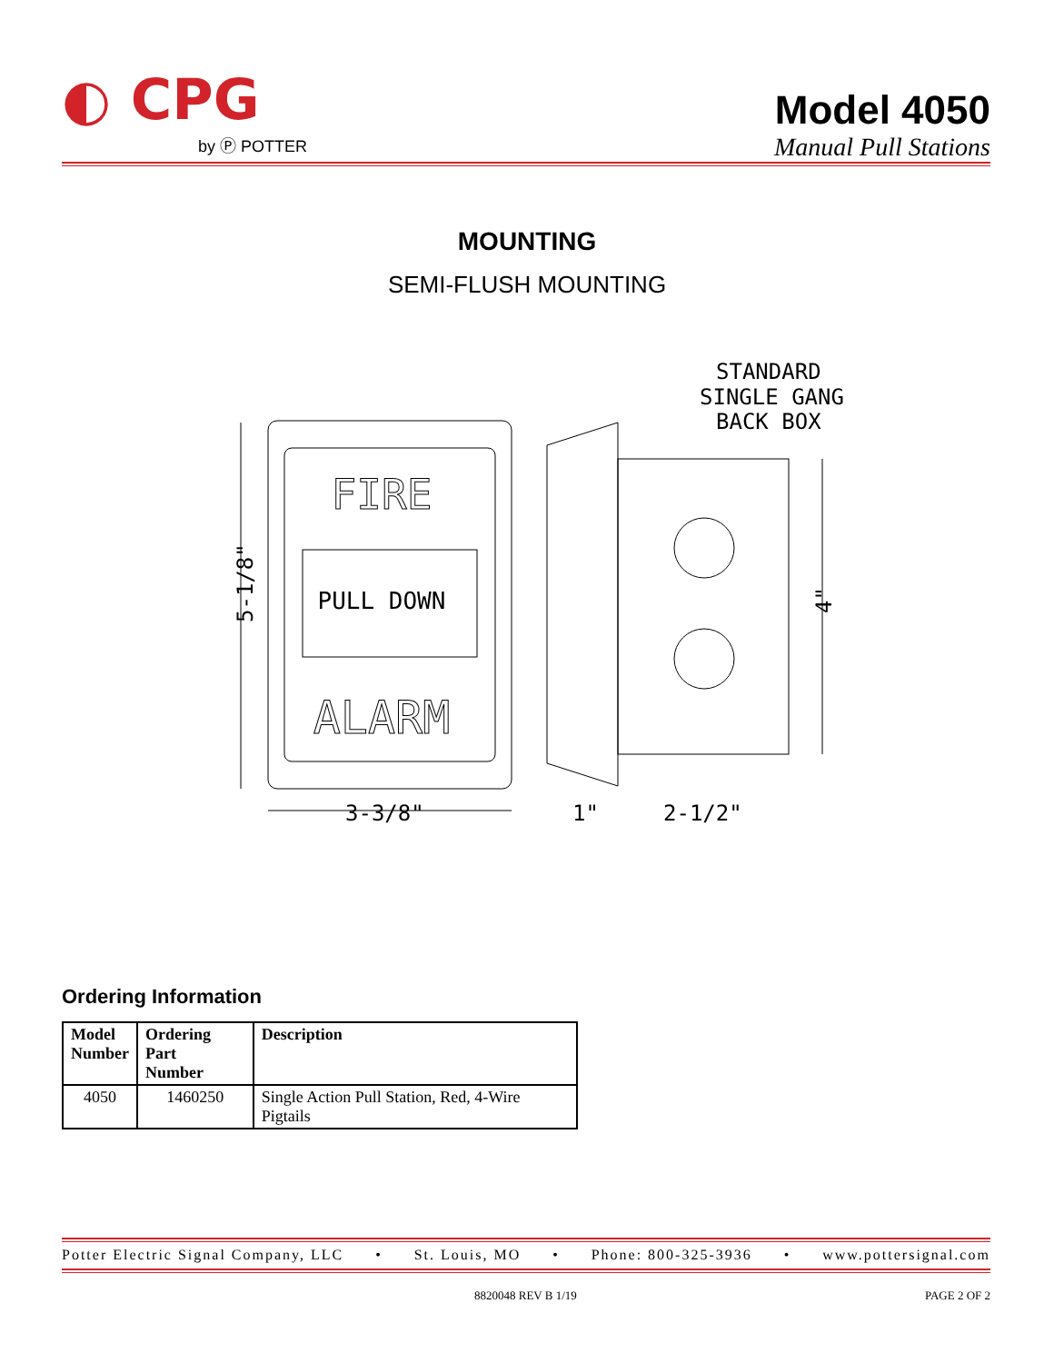◐ CPG
by Ⓟ POTTER
Model 4050
Manual Pull Stations
MOUNTING
SEMI-FLUSH MOUNTING
FIRE
PULL DOWN
ALARM
STANDARD
SINGLE GANG
BACK BOX
_
3-3/8"
1"
2-1/2"
5-1/8"
4"
Ordering Information
| Model Number | Ordering Part Number | Description |
| --- | --- | --- |
| 4050 | 1460250 | Single Action Pull Station, Red, 4-Wire Pigtails |
Potter Electric Signal Company, LLC • St. Louis, MO • Phone: 800-325-3936 • www.pottersignal.com
8820048 REV B 1/19 PAGE 2 OF 2